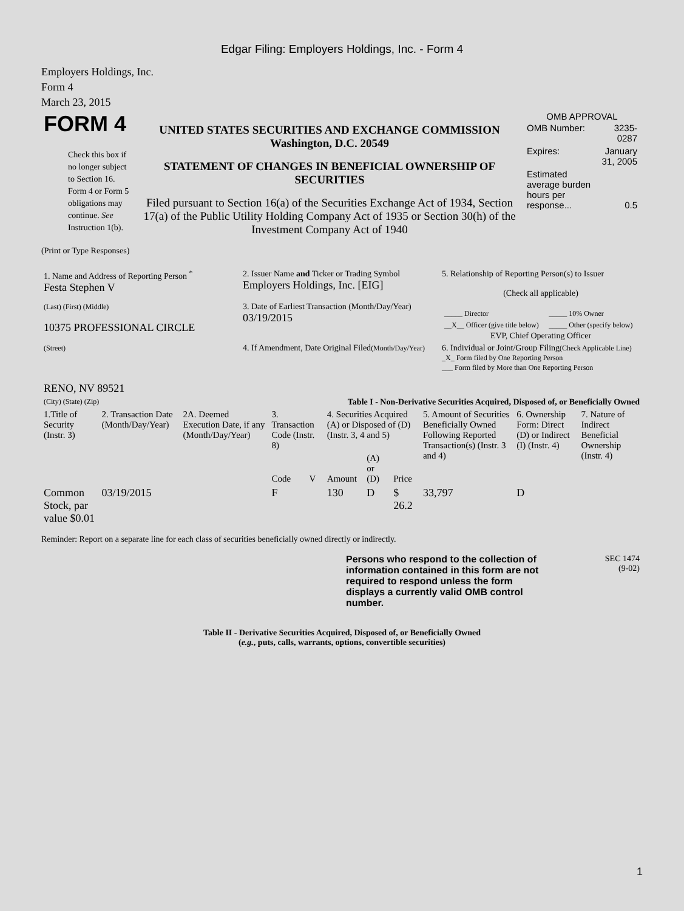Edgar Filing: Employers Holdings, Inc. - Form 4
Employers Holdings, Inc.
Form 4
March 23, 2015
| FORM 4 Check this box if no longer subject to Section 16. Form 4 or Form 5 obligations may continue. See Instruction 1(b). | UNITED STATES SECURITIES AND EXCHANGE COMMISSION Washington, D.C. 20549 STATEMENT OF CHANGES IN BENEFICIAL OWNERSHIP OF SECURITIES Filed pursuant to Section 16(a) of the Securities Exchange Act of 1934, Section 17(a) of the Public Utility Holding Company Act of 1935 or Section 30(h) of the Investment Company Act of 1940 | OMB APPROVAL / OMB Number: / 3235-0287 / / Expires: / January 31, 2005 / / Estimated average burden hours per response... / 0.5 / |
(Print or Type Responses)
| 1. Name and Address of Reporting Person <sup>*</sup> Festa Stephen V | 2. Issuer Name and Ticker or Trading Symbol Employers Holdings, Inc. [EIG] | 5. Relationship of Reporting Person(s) to Issuer (Check all applicable) / _____ Director / _____ 10% Owner / / __X__ Officer (give title below) / _____ Other (specify below) / EVP, Chief Operating Officer |
| (Last) (First) (Middle) 10375 PROFESSIONAL CIRCLE | 3. Date of Earliest Transaction (Month/Day/Year) 03/19/2015 | |
| (Street) RENO, NV 89521 | 4. If Amendment, Date Original Filed (Month/Day/Year) | 6. Individual or Joint/Group Filing (Check Applicable Line) _X_ Form filed by One Reporting Person ___ Form filed by More than One Reporting Person |
| (City) (State) (Zip) | Table I - Non-Derivative Securities Acquired, Disposed of, or Beneficially Owned | |
| 1.Title of Security (Instr. 3) | 2. Transaction Date (Month/Day/Year) | 2A. Deemed Execution Date, if any (Month/Day/Year) | 3. Transaction Code (Instr. 8) | | 4. Securities Acquired (A) or Disposed of (D) (Instr. 3, 4 and 5) | | | 5. Amount of Securities Beneficially Owned Following Reported Transaction(s) (Instr. 3 and 4) | 6. Ownership Form: Direct (D) or Indirect (I) (Instr. 4) | 7. Nature of Indirect Beneficial Ownership (Instr. 4) |
| --- | --- | --- | --- | --- | --- | --- | --- | --- | --- | --- |
| | | | Code | V | Amount | (A) or (D) | Price | | | |
| Common Stock, par value $0.01 | 03/19/2015 | | F | | 130 | D | $ 26.2 | 33,797 | D | |
Reminder: Report on a separate line for each class of securities beneficially owned directly or indirectly.
| | Persons who respond to the collection of information contained in this form are not required to respond unless the form displays a currently valid OMB control number. | SEC 1474 (9-02) |
Table II - Derivative Securities Acquired, Disposed of, or Beneficially Owned
(e.g., puts, calls, warrants, options, convertible securities)
1